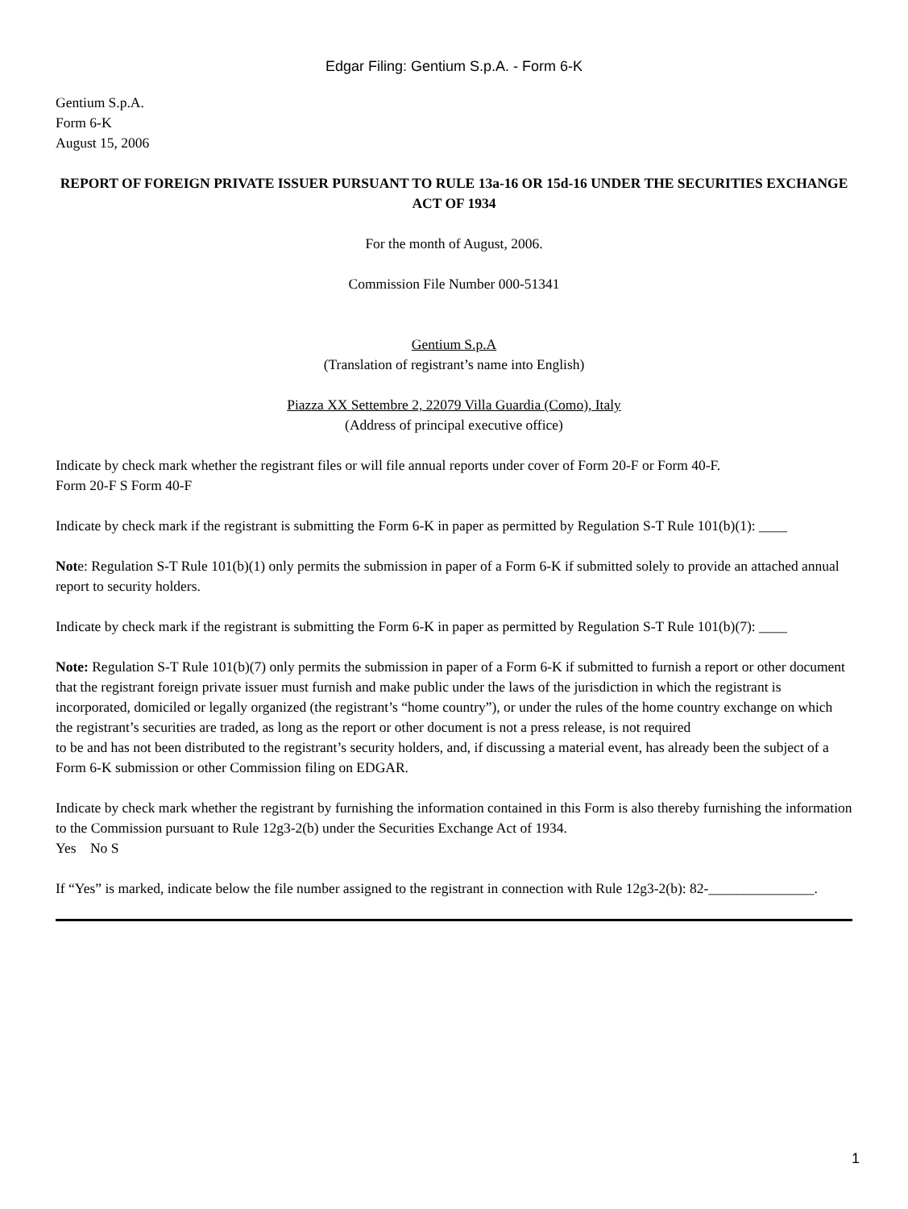Edgar Filing: Gentium S.p.A. - Form 6-K
Gentium S.p.A.
Form 6-K
August 15, 2006
REPORT OF FOREIGN PRIVATE ISSUER PURSUANT TO RULE 13a-16 OR 15d-16 UNDER THE SECURITIES EXCHANGE ACT OF 1934
For the month of August, 2006.
Commission File Number 000-51341
Gentium S.p.A
(Translation of registrant’s name into English)
Piazza XX Settembre 2, 22079 Villa Guardia (Como), Italy
(Address of principal executive office)
Indicate by check mark whether the registrant files or will file annual reports under cover of Form 20-F or Form 40-F.
Form 20-F S Form 40-F
Indicate by check mark if the registrant is submitting the Form 6-K in paper as permitted by Regulation S-T Rule 101(b)(1): ____
Note: Regulation S-T Rule 101(b)(1) only permits the submission in paper of a Form 6-K if submitted solely to provide an attached annual report to security holders.
Indicate by check mark if the registrant is submitting the Form 6-K in paper as permitted by Regulation S-T Rule 101(b)(7): ____
Note: Regulation S-T Rule 101(b)(7) only permits the submission in paper of a Form 6-K if submitted to furnish a report or other document that the registrant foreign private issuer must furnish and make public under the laws of the jurisdiction in which the registrant is incorporated, domiciled or legally organized (the registrant’s “home country”), or under the rules of the home country exchange on which the registrant’s securities are traded, as long as the report or other document is not a press release, is not required
to be and has not been distributed to the registrant’s security holders, and, if discussing a material event, has already been the subject of a Form 6-K submission or other Commission filing on EDGAR.
Indicate by check mark whether the registrant by furnishing the information contained in this Form is also thereby furnishing the information to the Commission pursuant to Rule 12g3-2(b) under the Securities Exchange Act of 1934.
Yes No S
If “Yes” is marked, indicate below the file number assigned to the registrant in connection with Rule 12g3-2(b): 82-_______________.
1